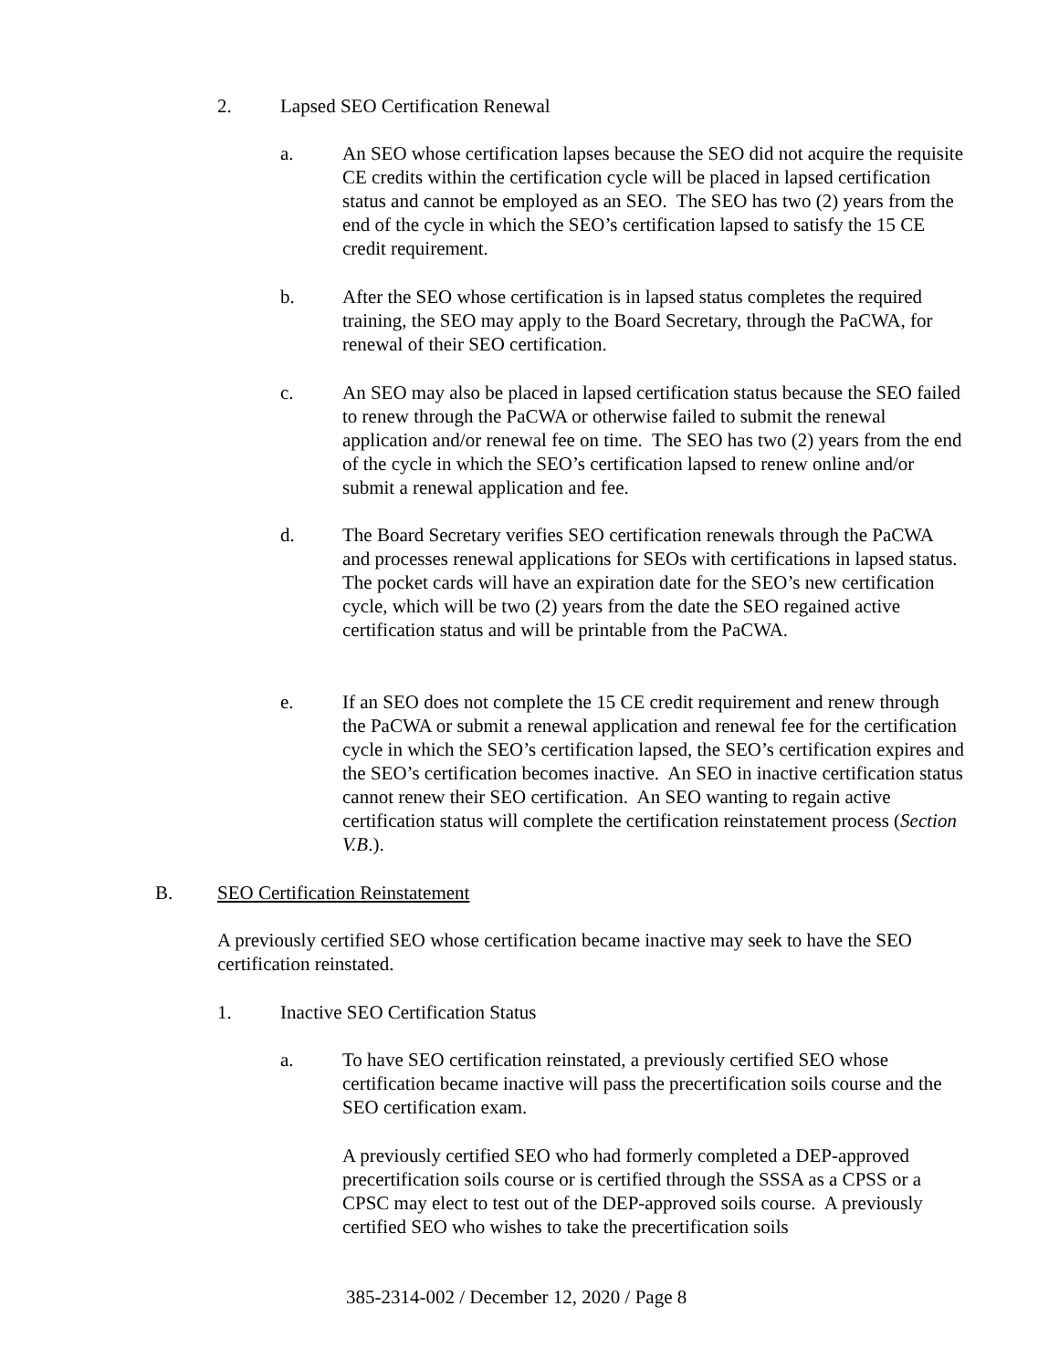2. Lapsed SEO Certification Renewal
a. An SEO whose certification lapses because the SEO did not acquire the requisite CE credits within the certification cycle will be placed in lapsed certification status and cannot be employed as an SEO. The SEO has two (2) years from the end of the cycle in which the SEO’s certification lapsed to satisfy the 15 CE credit requirement.
b. After the SEO whose certification is in lapsed status completes the required training, the SEO may apply to the Board Secretary, through the PaCWA, for renewal of their SEO certification.
c. An SEO may also be placed in lapsed certification status because the SEO failed to renew through the PaCWA or otherwise failed to submit the renewal application and/or renewal fee on time. The SEO has two (2) years from the end of the cycle in which the SEO’s certification lapsed to renew online and/or submit a renewal application and fee.
d. The Board Secretary verifies SEO certification renewals through the PaCWA and processes renewal applications for SEOs with certifications in lapsed status. The pocket cards will have an expiration date for the SEO’s new certification cycle, which will be two (2) years from the date the SEO regained active certification status and will be printable from the PaCWA.
e. If an SEO does not complete the 15 CE credit requirement and renew through the PaCWA or submit a renewal application and renewal fee for the certification cycle in which the SEO’s certification lapsed, the SEO’s certification expires and the SEO’s certification becomes inactive. An SEO in inactive certification status cannot renew their SEO certification. An SEO wanting to regain active certification status will complete the certification reinstatement process (Section V.B.).
B. SEO Certification Reinstatement
A previously certified SEO whose certification became inactive may seek to have the SEO certification reinstated.
1. Inactive SEO Certification Status
a. To have SEO certification reinstated, a previously certified SEO whose certification became inactive will pass the precertification soils course and the SEO certification exam.
A previously certified SEO who had formerly completed a DEP-approved precertification soils course or is certified through the SSSA as a CPSS or a CPSC may elect to test out of the DEP-approved soils course. A previously certified SEO who wishes to take the precertification soils
385-2314-002 / December 12, 2020 / Page 8